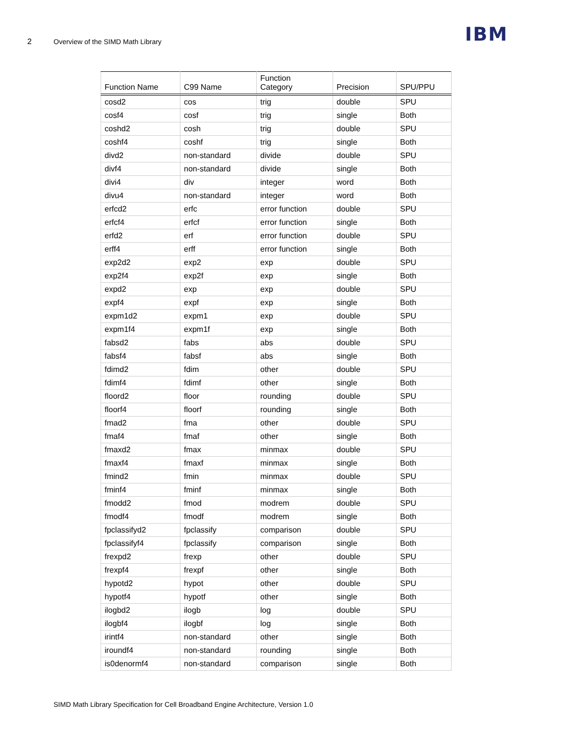2 Overview of the SIMD Math Library IBM
| Function Name | C99 Name | Function Category | Precision | SPU/PPU |
| --- | --- | --- | --- | --- |
| cosd2 | cos | trig | double | SPU |
| cosf4 | cosf | trig | single | Both |
| coshd2 | cosh | trig | double | SPU |
| coshf4 | coshf | trig | single | Both |
| divd2 | non-standard | divide | double | SPU |
| divf4 | non-standard | divide | single | Both |
| divi4 | div | integer | word | Both |
| divu4 | non-standard | integer | word | Both |
| erfcd2 | erfc | error function | double | SPU |
| erfcf4 | erfcf | error function | single | Both |
| erfd2 | erf | error function | double | SPU |
| erff4 | erff | error function | single | Both |
| exp2d2 | exp2 | exp | double | SPU |
| exp2f4 | exp2f | exp | single | Both |
| expd2 | exp | exp | double | SPU |
| expf4 | expf | exp | single | Both |
| expm1d2 | expm1 | exp | double | SPU |
| expm1f4 | expm1f | exp | single | Both |
| fabsd2 | fabs | abs | double | SPU |
| fabsf4 | fabsf | abs | single | Both |
| fdimd2 | fdim | other | double | SPU |
| fdimf4 | fdimf | other | single | Both |
| floord2 | floor | rounding | double | SPU |
| floorf4 | floorf | rounding | single | Both |
| fmad2 | fma | other | double | SPU |
| fmaf4 | fmaf | other | single | Both |
| fmaxd2 | fmax | minmax | double | SPU |
| fmaxf4 | fmaxf | minmax | single | Both |
| fmind2 | fmin | minmax | double | SPU |
| fminf4 | fminf | minmax | single | Both |
| fmodd2 | fmod | modrem | double | SPU |
| fmodf4 | fmodf | modrem | single | Both |
| fpclassifyd2 | fpclassify | comparison | double | SPU |
| fpclassifyf4 | fpclassify | comparison | single | Both |
| frexpd2 | frexp | other | double | SPU |
| frexpf4 | frexpf | other | single | Both |
| hypotd2 | hypot | other | double | SPU |
| hypotf4 | hypotf | other | single | Both |
| ilogbd2 | ilogb | log | double | SPU |
| ilogbf4 | ilogbf | log | single | Both |
| irintf4 | non-standard | other | single | Both |
| iroundf4 | non-standard | rounding | single | Both |
| is0denormf4 | non-standard | comparison | single | Both |
SIMD Math Library Specification for Cell Broadband Engine Architecture, Version 1.0